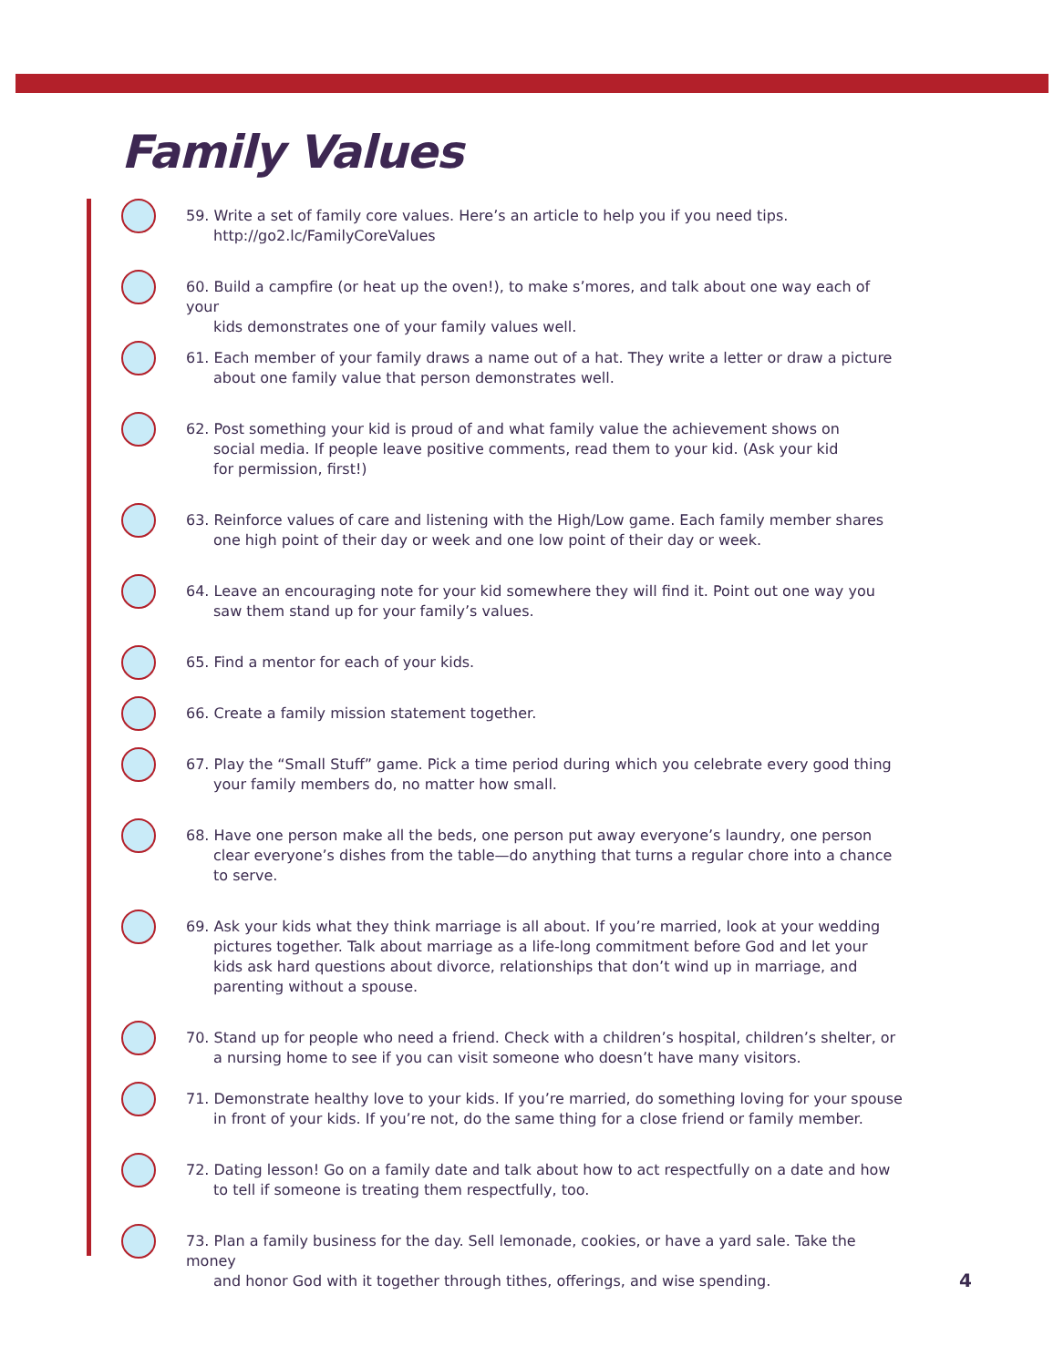Family Values
59. Write a set of family core values. Here’s an article to help you if you need tips.
http://go2.lc/FamilyCoreValues
60. Build a campfire (or heat up the oven!), to make s’mores, and talk about one way each of your
kids demonstrates one of your family values well.
61. Each member of your family draws a name out of a hat. They write a letter or draw a picture
about one family value that person demonstrates well.
62. Post something your kid is proud of and what family value the achievement shows on
social media. If people leave positive comments, read them to your kid. (Ask your kid
for permission, first!)
63. Reinforce values of care and listening with the High/Low game. Each family member shares
one high point of their day or week and one low point of their day or week.
64. Leave an encouraging note for your kid somewhere they will find it. Point out one way you
saw them stand up for your family’s values.
65. Find a mentor for each of your kids.
66. Create a family mission statement together.
67. Play the “Small Stuff” game. Pick a time period during which you celebrate every good thing
your family members do, no matter how small.
68. Have one person make all the beds, one person put away everyone’s laundry, one person
clear everyone’s dishes from the table—do anything that turns a regular chore into a chance
to serve.
69. Ask your kids what they think marriage is all about. If you’re married, look at your wedding
pictures together. Talk about marriage as a life-long commitment before God and let your
kids ask hard questions about divorce, relationships that don’t wind up in marriage, and
parenting without a spouse.
70. Stand up for people who need a friend. Check with a children’s hospital, children’s shelter, or
a nursing home to see if you can visit someone who doesn’t have many visitors.
71. Demonstrate healthy love to your kids. If you’re married, do something loving for your spouse
in front of your kids. If you’re not, do the same thing for a close friend or family member.
72. Dating lesson! Go on a family date and talk about how to act respectfully on a date and how
to tell if someone is treating them respectfully, too.
73. Plan a family business for the day. Sell lemonade, cookies, or have a yard sale. Take the money
and honor God with it together through tithes, offerings, and wise spending.
4